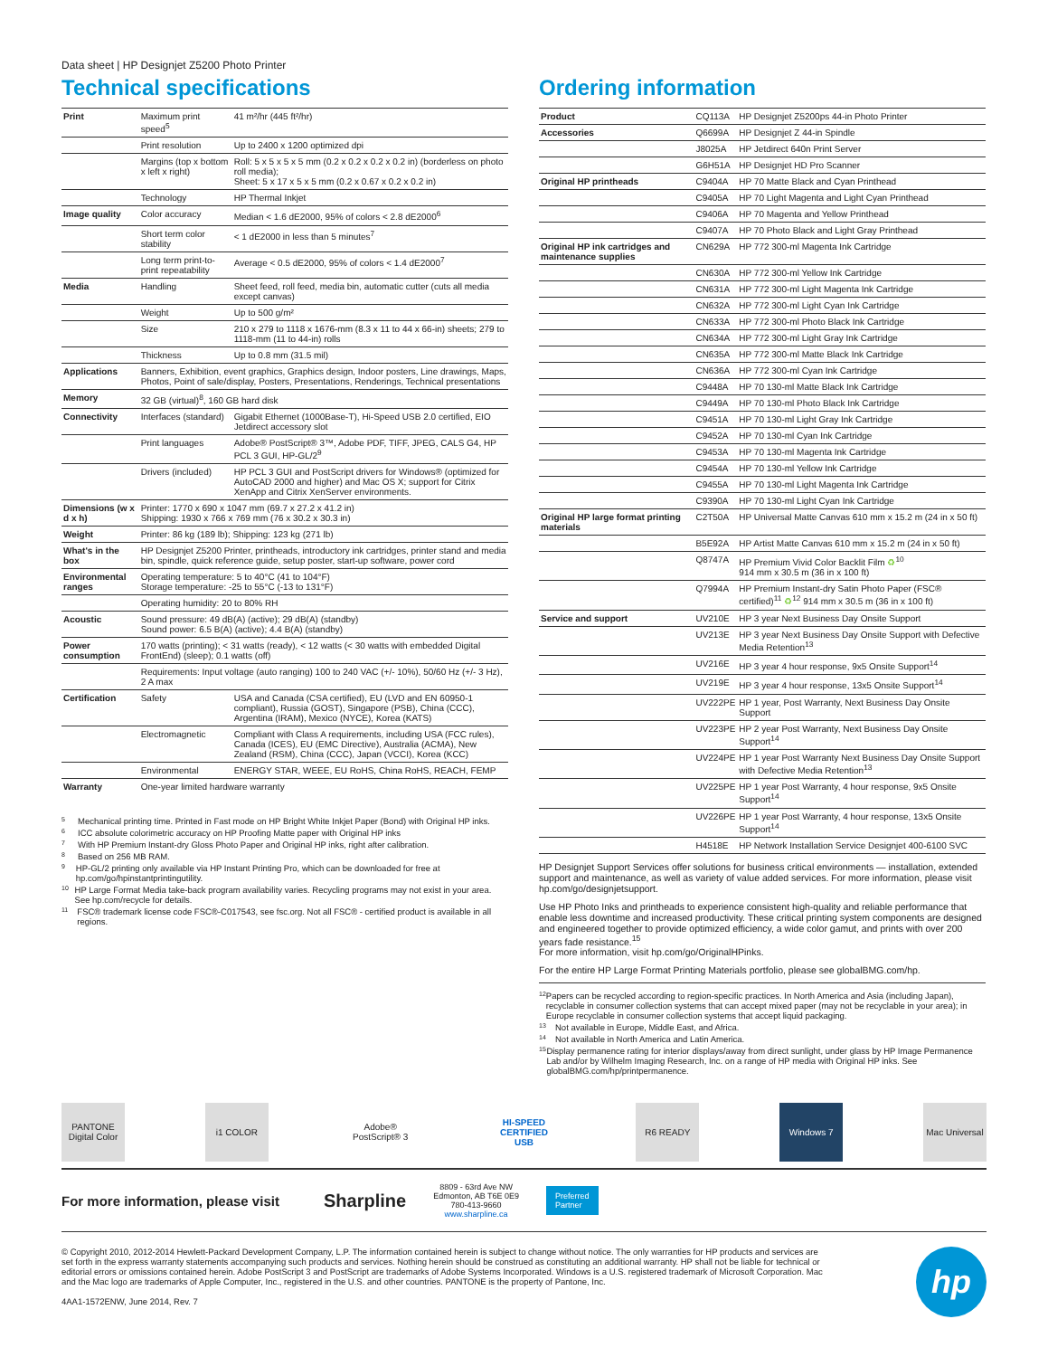Data sheet | HP Designjet Z5200 Photo Printer
Technical specifications
| Print | Maximum print speed<sup>5</sup> | 41 m²/hr (445 ft²/hr) |
| | Print resolution | Up to 2400 x 1200 optimized dpi |
| | Margins (top x bottom x left x right) | Roll: 5 x 5 x 5 x 5 mm (0.2 x 0.2 x 0.2 x 0.2 in) (borderless on photo roll media); Sheet: 5 x 17 x 5 x 5 mm (0.2 x 0.67 x 0.2 x 0.2 in) |
| | Technology | HP Thermal Inkjet |
| Image quality | Color accuracy | Median < 1.6 dE2000, 95% of colors < 2.8 dE2000<sup>6</sup> |
| | Short term color stability | < 1 dE2000 in less than 5 minutes<sup>7</sup> |
| | Long term print-to-print repeatability | Average < 0.5 dE2000, 95% of colors < 1.4 dE2000<sup>7</sup> |
| Media | Handling | Sheet feed, roll feed, media bin, automatic cutter (cuts all media except canvas) |
| | Weight | Up to 500 g/m² |
| | Size | 210 x 279 to 1118 x 1676-mm (8.3 x 11 to 44 x 66-in) sheets; 279 to 1118-mm (11 to 44-in) rolls |
| | Thickness | Up to 0.8 mm (31.5 mil) |
| Applications | Banners, Exhibition, event graphics, Graphics design, Indoor posters, Line drawings, Maps, Photos, Point of sale/display, Posters, Presentations, Renderings, Technical presentations | |
| Memory | 32 GB (virtual)<sup>8</sup>, 160 GB hard disk | |
| Connectivity | Interfaces (standard) | Gigabit Ethernet (1000Base-T), Hi-Speed USB 2.0 certified, EIO Jetdirect accessory slot |
| | Print languages | Adobe® PostScript® 3™, Adobe PDF, TIFF, JPEG, CALS G4, HP PCL 3 GUI, HP-GL/2<sup>9</sup> |
| | Drivers (included) | HP PCL 3 GUI and PostScript drivers for Windows® (optimized for AutoCAD 2000 and higher) and Mac OS X; support for Citrix XenApp and Citrix XenServer environments. |
| Dimensions (w x d x h) | Printer: 1770 x 690 x 1047 mm (69.7 x 27.2 x 41.2 in) Shipping: 1930 x 766 x 769 mm (76 x 30.2 x 30.3 in) | |
| Weight | Printer: 86 kg (189 lb); Shipping: 123 kg (271 lb) | |
| What's in the box | HP Designjet Z5200 Printer, printheads, introductory ink cartridges, printer stand and media bin, spindle, quick reference guide, setup poster, start-up software, power cord | |
| Environmental ranges | Operating temperature: 5 to 40°C (41 to 104°F) Storage temperature: -25 to 55°C (-13 to 131°F) | |
| | Operating humidity: 20 to 80% RH | |
| Acoustic | Sound pressure: 49 dB(A) (active); 29 dB(A) (standby) Sound power: 6.5 B(A) (active); 4.4 B(A) (standby) | |
| Power consumption | 170 watts (printing); < 31 watts (ready), < 12 watts (< 30 watts with embedded Digital FrontEnd) (sleep); 0.1 watts (off) | |
| | Requirements: Input voltage (auto ranging) 100 to 240 VAC (+/- 10%), 50/60 Hz (+/- 3 Hz), 2 A max | |
| Certification | Safety | USA and Canada (CSA certified), EU (LVD and EN 60950-1 compliant), Russia (GOST), Singapore (PSB), China (CCC), Argentina (IRAM), Mexico (NYCE), Korea (KATS) |
| | Electromagnetic | Compliant with Class A requirements, including USA (FCC rules), Canada (ICES), EU (EMC Directive), Australia (ACMA), New Zealand (RSM), China (CCC), Japan (VCCI), Korea (KCC) |
| | Environmental | ENERGY STAR, WEEE, EU RoHS, China RoHS, REACH, FEMP |
| Warranty | One-year limited hardware warranty | |
5
Mechanical printing time. Printed in Fast mode on HP Bright White Inkjet Paper (Bond) with Original HP inks.
6
ICC absolute colorimetric accuracy on HP Proofing Matte paper with Original HP inks
7
With HP Premium Instant-dry Gloss Photo Paper and Original HP inks, right after calibration.
8
Based on 256 MB RAM.
9
HP-GL/2 printing only available via HP Instant Printing Pro, which can be downloaded for free at hp.com/go/hpinstantprintingutility.
10
HP Large Format Media take-back program availability varies. Recycling programs may not exist in your area. See hp.com/recycle for details.
11
FSC® trademark license code FSC®-C017543, see fsc.org. Not all FSC® - certified product is available in all regions.
Ordering information
| Product | CQ113A | HP Designjet Z5200ps 44-in Photo Printer |
| Accessories | Q6699A | HP Designjet Z 44-in Spindle |
| | J8025A | HP Jetdirect 640n Print Server |
| | G6H51A | HP Designjet HD Pro Scanner |
| Original HP printheads | C9404A | HP 70 Matte Black and Cyan Printhead |
| | C9405A | HP 70 Light Magenta and Light Cyan Printhead |
| | C9406A | HP 70 Magenta and Yellow Printhead |
| | C9407A | HP 70 Photo Black and Light Gray Printhead |
| Original HP ink cartridges and maintenance supplies | CN629A | HP 772 300-ml Magenta Ink Cartridge |
| | CN630A | HP 772 300-ml Yellow Ink Cartridge |
| | CN631A | HP 772 300-ml Light Magenta Ink Cartridge |
| | CN632A | HP 772 300-ml Light Cyan Ink Cartridge |
| | CN633A | HP 772 300-ml Photo Black Ink Cartridge |
| | CN634A | HP 772 300-ml Light Gray Ink Cartridge |
| | CN635A | HP 772 300-ml Matte Black Ink Cartridge |
| | CN636A | HP 772 300-ml Cyan Ink Cartridge |
| | C9448A | HP 70 130-ml Matte Black Ink Cartridge |
| | C9449A | HP 70 130-ml Photo Black Ink Cartridge |
| | C9451A | HP 70 130-ml Light Gray Ink Cartridge |
| | C9452A | HP 70 130-ml Cyan Ink Cartridge |
| | C9453A | HP 70 130-ml Magenta Ink Cartridge |
| | C9454A | HP 70 130-ml Yellow Ink Cartridge |
| | C9455A | HP 70 130-ml Light Magenta Ink Cartridge |
| | C9390A | HP 70 130-ml Light Cyan Ink Cartridge |
| Original HP large format printing materials | C2T50A | HP Universal Matte Canvas 610 mm x 15.2 m (24 in x 50 ft) |
| | B5E92A | HP Artist Matte Canvas 610 mm x 15.2 m (24 in x 50 ft) |
| | Q8747A | HP Premium Vivid Color Backlit Film ♻<sup>10</sup> 914 mm x 30.5 m (36 in x 100 ft) |
| | Q7994A | HP Premium Instant-dry Satin Photo Paper (FSC® certified)<sup>11</sup> ♻<sup>12</sup> 914 mm x 30.5 m (36 in x 100 ft) |
| Service and support | UV210E | HP 3 year Next Business Day Onsite Support |
| | UV213E | HP 3 year Next Business Day Onsite Support with Defective Media Retention<sup>13</sup> |
| | UV216E | HP 3 year 4 hour response, 9x5 Onsite Support<sup>14</sup> |
| | UV219E | HP 3 year 4 hour response, 13x5 Onsite Support<sup>14</sup> |
| | UV222PE | HP 1 year, Post Warranty, Next Business Day Onsite Support |
| | UV223PE | HP 2 year Post Warranty, Next Business Day Onsite Support<sup>14</sup> |
| | UV224PE | HP 1 year Post Warranty Next Business Day Onsite Support with Defective Media Retention<sup>13</sup> |
| | UV225PE | HP 1 year Post Warranty, 4 hour response, 9x5 Onsite Support<sup>14</sup> |
| | UV226PE | HP 1 year Post Warranty, 4 hour response, 13x5 Onsite Support<sup>14</sup> |
| | H4518E | HP Network Installation Service Designjet 400-6100 SVC |
HP Designjet Support Services offer solutions for business critical environments — installation, extended support and maintenance, as well as variety of value added services. For more information, please visit hp.com/go/designjetsupport.
Use HP Photo Inks and printheads to experience consistent high-quality and reliable performance that enable less downtime and increased productivity. These critical printing system components are designed and engineered together to provide optimized efficiency, a wide color gamut, and prints with over 200 years fade resistance.<sup>15</sup>
For more information, visit hp.com/go/OriginalHPinks.
For the entire HP Large Format Printing Materials portfolio, please see globalBMG.com/hp.
12
Papers can be recycled according to region-specific practices. In North America and Asia (including Japan), recyclable in consumer collection systems that can accept mixed paper (may not be recyclable in your area); in Europe recyclable in consumer collection systems that accept liquid packaging.
13
Not available in Europe, Middle East, and Africa.
14
Not available in North America and Latin America.
15
Display permanence rating for interior displays/away from direct sunlight, under glass by HP Image Permanence Lab and/or by Wilhelm Imaging Research, Inc. on a range of HP media with Original HP inks. See globalBMG.com/hp/printpermanence.
PANTONE Digital Color
i1 COLOR
Adobe® PostScript® 3
HI-SPEED CERTIFIED USB
R6 READY Windows 7
Mac Universal
For more information, please visit
Sharpline
8809 - 63rd Ave NW
Edmonton, AB T6E 0E9
780-413-9660
www.sharpline.ca
Preferred
Partner
© Copyright 2010, 2012-2014 Hewlett-Packard Development Company, L.P. The information contained herein is subject to change without notice. The only warranties for HP products and services are set forth in the express warranty statements accompanying such products and services. Nothing herein should be construed as constituting an additional warranty. HP shall not be liable for technical or editorial errors or omissions contained herein. Adobe PostScript 3 and PostScript are trademarks of Adobe Systems Incorporated. Windows is a U.S. registered trademark of Microsoft Corporation. Mac and the Mac logo are trademarks of Apple Computer, Inc., registered in the U.S. and other countries. PANTONE is the property of Pantone, Inc.
4AA1-1572ENW, June 2014, Rev. 7
hp